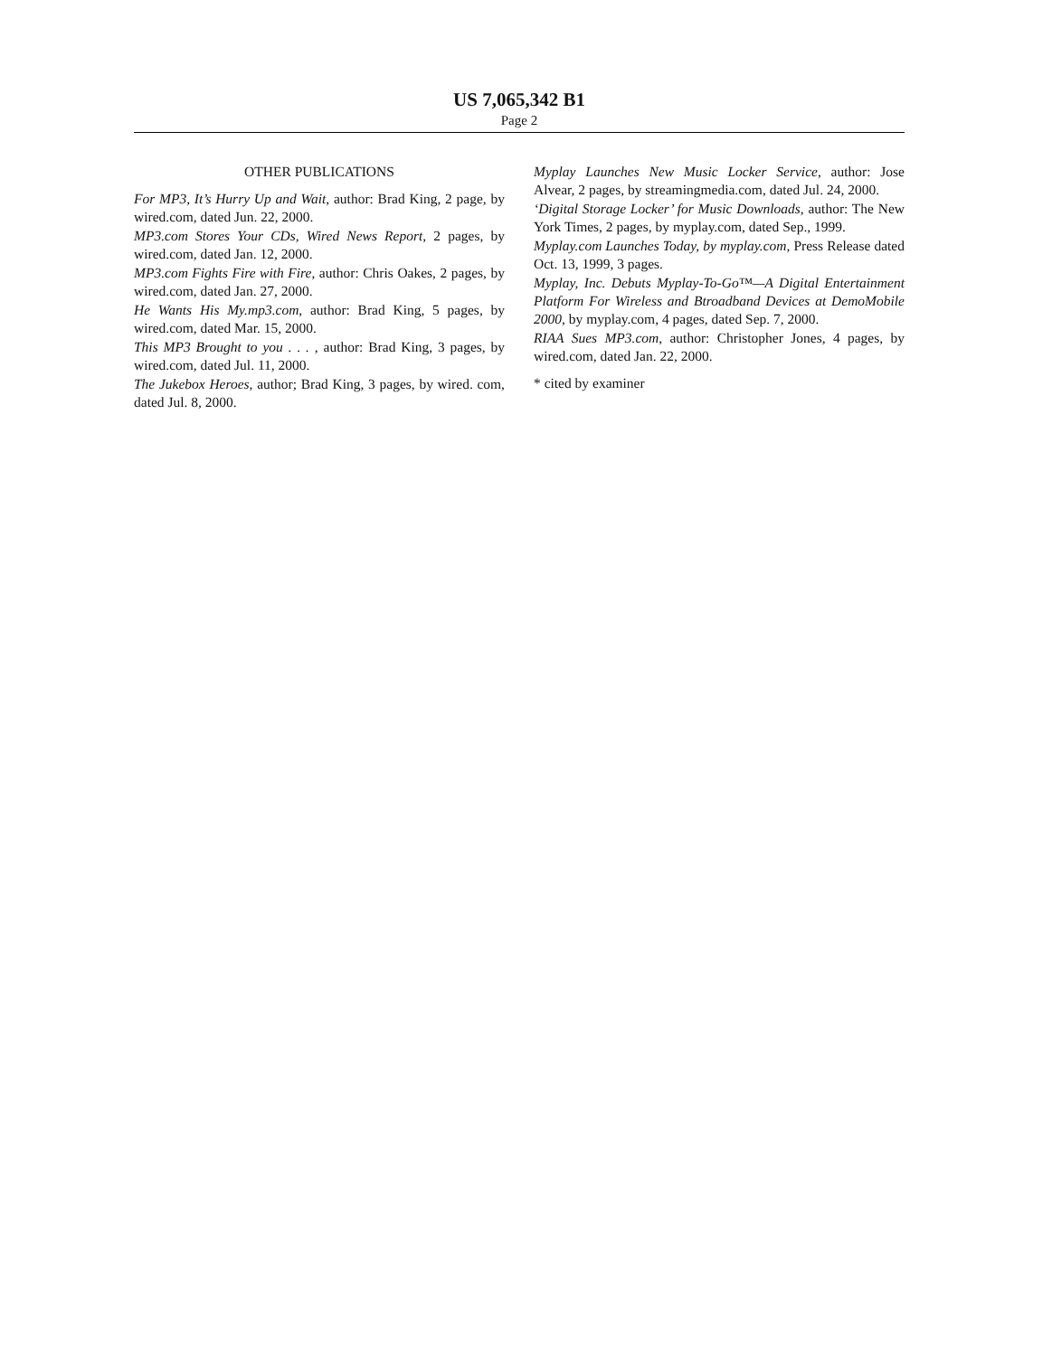US 7,065,342 B1
Page 2
OTHER PUBLICATIONS
For MP3, It’s Hurry Up and Wait, author: Brad King, 2 page, by wired.com, dated Jun. 22, 2000.
MP3.com Stores Your CDs, Wired News Report, 2 pages, by wired.com, dated Jan. 12, 2000.
MP3.com Fights Fire with Fire, author: Chris Oakes, 2 pages, by wired.com, dated Jan. 27, 2000.
He Wants His My.mp3.com, author: Brad King, 5 pages, by wired.com, dated Mar. 15, 2000.
This MP3 Brought to you . . . , author: Brad King, 3 pages, by wired.com, dated Jul. 11, 2000.
The Jukebox Heroes, author; Brad King, 3 pages, by wired. com, dated Jul. 8, 2000.
Myplay Launches New Music Locker Service, author: Jose Alvear, 2 pages, by streamingmedia.com, dated Jul. 24, 2000.
‘Digital Storage Locker’ for Music Downloads, author: The New York Times, 2 pages, by myplay.com, dated Sep., 1999.
Myplay.com Launches Today, by myplay.com, Press Release dated Oct. 13, 1999, 3 pages.
Myplay, Inc. Debuts Myplay-To-Go™—A Digital Entertainment Platform For Wireless and Btroadband Devices at DemoMobile 2000, by myplay.com, 4 pages, dated Sep. 7, 2000.
RIAA Sues MP3.com, author: Christopher Jones, 4 pages, by wired.com, dated Jan. 22, 2000.
* cited by examiner